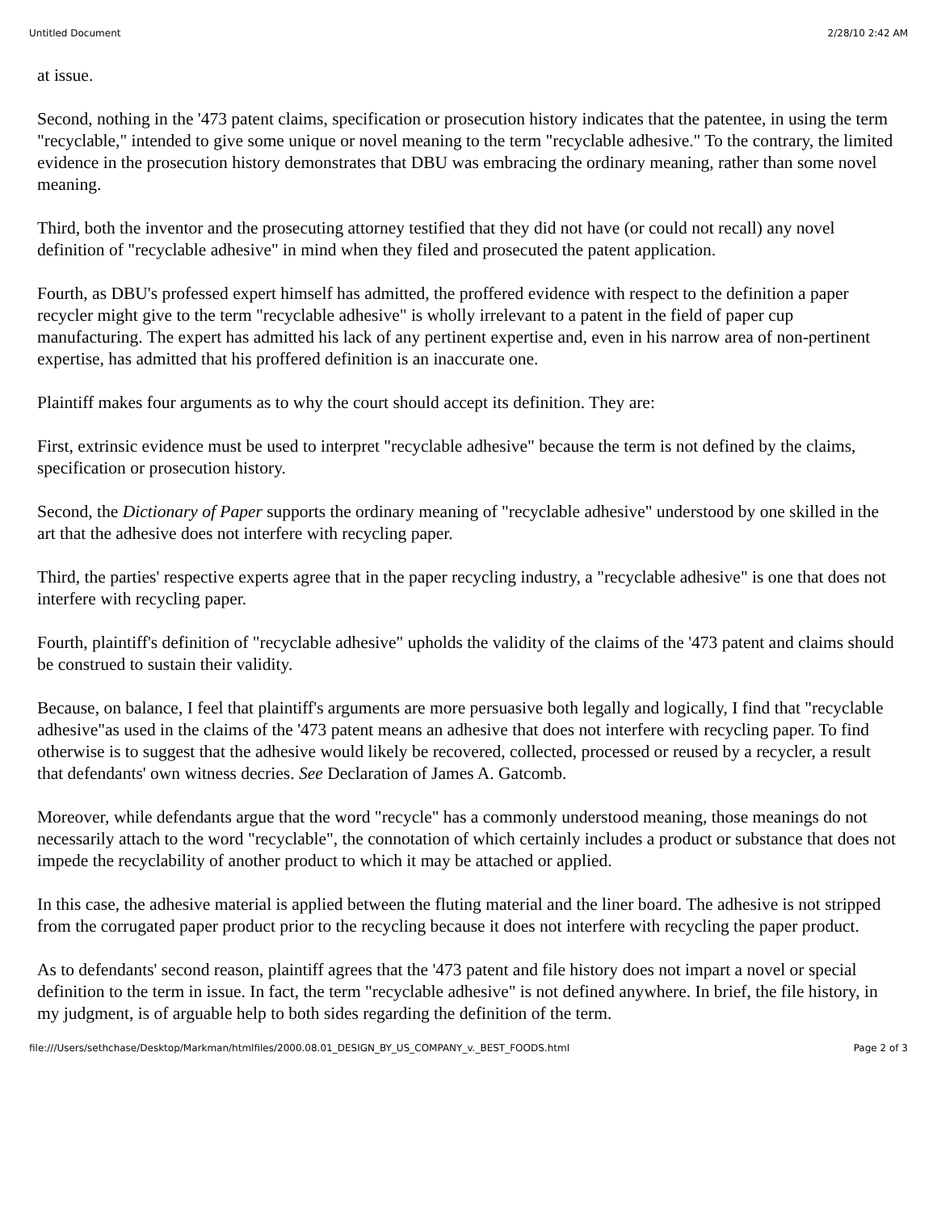Untitled Document 2/28/10 2:42 AM
at issue.
Second, nothing in the '473 patent claims, specification or prosecution history indicates that the patentee, in using the term "recyclable," intended to give some unique or novel meaning to the term "recyclable adhesive." To the contrary, the limited evidence in the prosecution history demonstrates that DBU was embracing the ordinary meaning, rather than some novel meaning.
Third, both the inventor and the prosecuting attorney testified that they did not have (or could not recall) any novel definition of "recyclable adhesive" in mind when they filed and prosecuted the patent application.
Fourth, as DBU's professed expert himself has admitted, the proffered evidence with respect to the definition a paper recycler might give to the term "recyclable adhesive" is wholly irrelevant to a patent in the field of paper cup manufacturing. The expert has admitted his lack of any pertinent expertise and, even in his narrow area of non-pertinent expertise, has admitted that his proffered definition is an inaccurate one.
Plaintiff makes four arguments as to why the court should accept its definition. They are:
First, extrinsic evidence must be used to interpret "recyclable adhesive" because the term is not defined by the claims, specification or prosecution history.
Second, the Dictionary of Paper supports the ordinary meaning of "recyclable adhesive" understood by one skilled in the art that the adhesive does not interfere with recycling paper.
Third, the parties' respective experts agree that in the paper recycling industry, a "recyclable adhesive" is one that does not interfere with recycling paper.
Fourth, plaintiff's definition of "recyclable adhesive" upholds the validity of the claims of the '473 patent and claims should be construed to sustain their validity.
Because, on balance, I feel that plaintiff's arguments are more persuasive both legally and logically, I find that "recyclable adhesive"as used in the claims of the '473 patent means an adhesive that does not interfere with recycling paper. To find otherwise is to suggest that the adhesive would likely be recovered, collected, processed or reused by a recycler, a result that defendants' own witness decries. See Declaration of James A. Gatcomb.
Moreover, while defendants argue that the word "recycle" has a commonly understood meaning, those meanings do not necessarily attach to the word "recyclable", the connotation of which certainly includes a product or substance that does not impede the recyclability of another product to which it may be attached or applied.
In this case, the adhesive material is applied between the fluting material and the liner board. The adhesive is not stripped from the corrugated paper product prior to the recycling because it does not interfere with recycling the paper product.
As to defendants' second reason, plaintiff agrees that the '473 patent and file history does not impart a novel or special definition to the term in issue. In fact, the term "recyclable adhesive" is not defined anywhere. In brief, the file history, in my judgment, is of arguable help to both sides regarding the definition of the term.
file:///Users/sethchase/Desktop/Markman/htmlfiles/2000.08.01_DESIGN_BY_US_COMPANY_v._BEST_FOODS.html Page 2 of 3